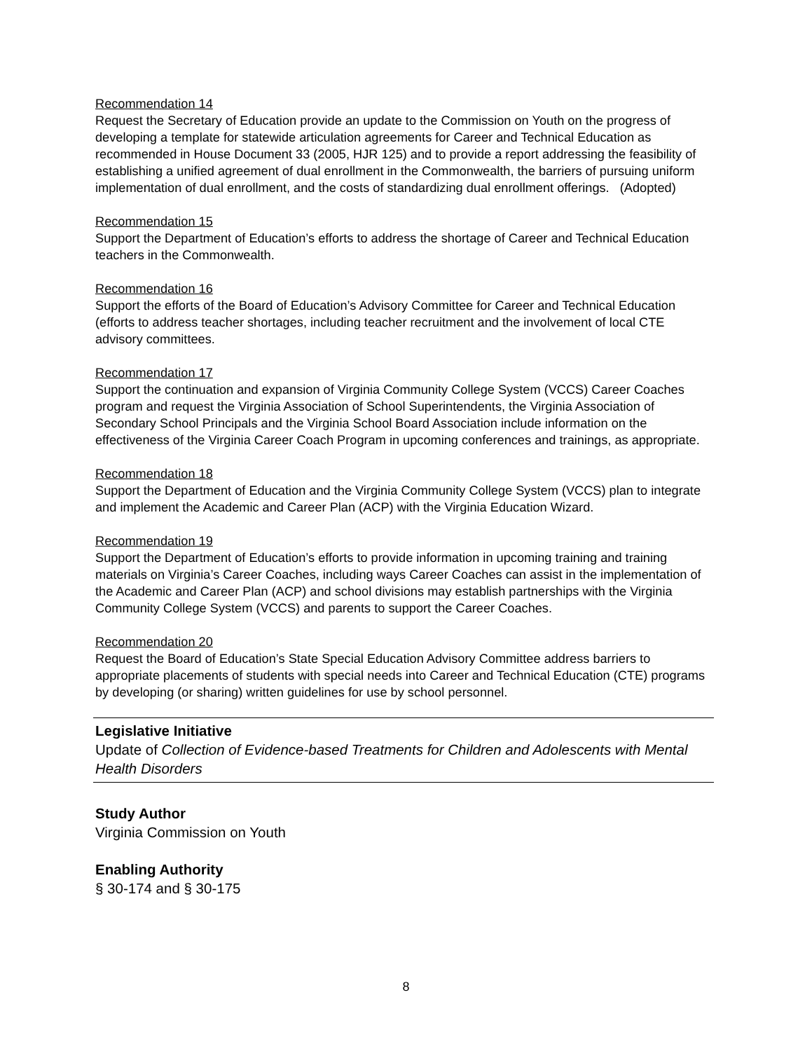Recommendation 14
Request the Secretary of Education provide an update to the Commission on Youth on the progress of developing a template for statewide articulation agreements for Career and Technical Education as recommended in House Document 33 (2005, HJR 125) and to provide a report addressing the feasibility of establishing a unified agreement of dual enrollment in the Commonwealth, the barriers of pursuing uniform implementation of dual enrollment, and the costs of standardizing dual enrollment offerings. (Adopted)
Recommendation 15
Support the Department of Education’s efforts to address the shortage of Career and Technical Education teachers in the Commonwealth.
Recommendation 16
Support the efforts of the Board of Education’s Advisory Committee for Career and Technical Education (efforts to address teacher shortages, including teacher recruitment and the involvement of local CTE advisory committees.
Recommendation 17
Support the continuation and expansion of Virginia Community College System (VCCS) Career Coaches program and request the Virginia Association of School Superintendents, the Virginia Association of Secondary School Principals and the Virginia School Board Association include information on the effectiveness of the Virginia Career Coach Program in upcoming conferences and trainings, as appropriate.
Recommendation 18
Support the Department of Education and the Virginia Community College System (VCCS) plan to integrate and implement the Academic and Career Plan (ACP) with the Virginia Education Wizard.
Recommendation 19
Support the Department of Education’s efforts to provide information in upcoming training and training materials on Virginia’s Career Coaches, including ways Career Coaches can assist in the implementation of the Academic and Career Plan (ACP) and school divisions may establish partnerships with the Virginia Community College System (VCCS) and parents to support the Career Coaches.
Recommendation 20
Request the Board of Education’s State Special Education Advisory Committee address barriers to appropriate placements of students with special needs into Career and Technical Education (CTE) programs by developing (or sharing) written guidelines for use by school personnel.
Legislative Initiative
Update of Collection of Evidence-based Treatments for Children and Adolescents with Mental Health Disorders
Study Author
Virginia Commission on Youth
Enabling Authority
§ 30-174 and § 30-175
8